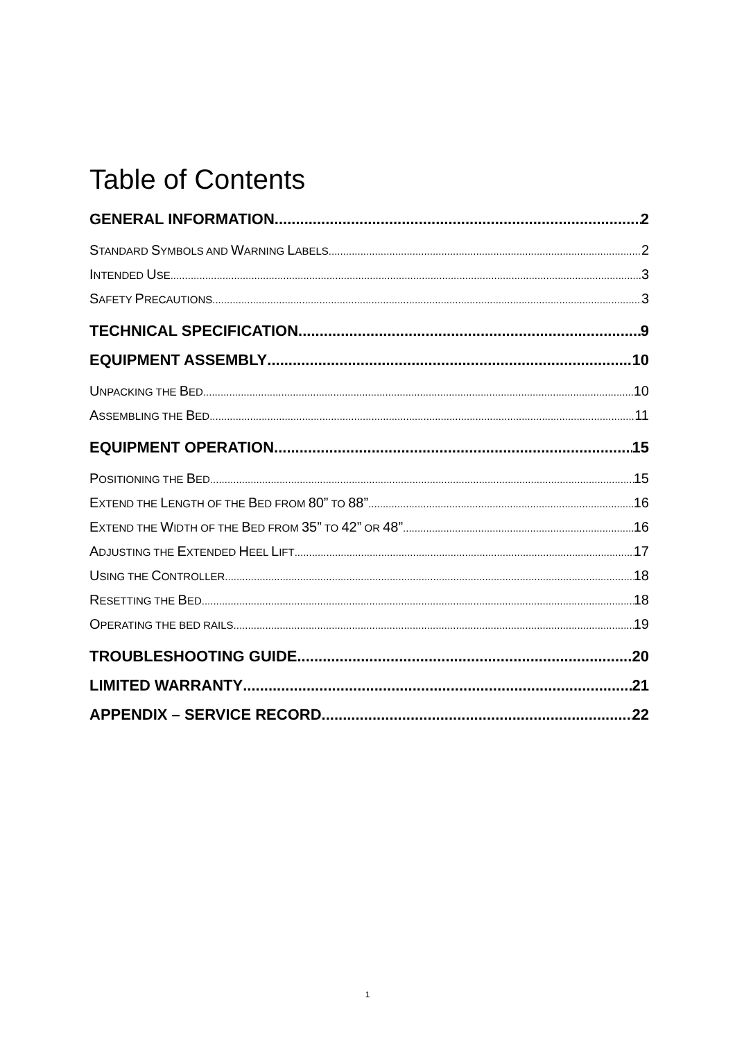Table of Contents
GENERAL INFORMATION 2
STANDARD SYMBOLS AND WARNING LABELS 2
INTENDED USE 3
SAFETY PRECAUTIONS 3
TECHNICAL SPECIFICATION 9
EQUIPMENT ASSEMBLY 10
UNPACKING THE BED 10
ASSEMBLING THE BED 11
EQUIPMENT OPERATION 15
POSITIONING THE BED 15
EXTEND THE LENGTH OF THE BED FROM 80” TO 88” 16
EXTEND THE WIDTH OF THE BED FROM 35” TO 42” OR 48” 16
ADJUSTING THE EXTENDED HEEL LIFT 17
USING THE CONTROLLER 18
RESETTING THE BED 18
OPERATING THE BED RAILS 19
TROUBLESHOOTING GUIDE 20
LIMITED WARRANTY 21
APPENDIX – SERVICE RECORD 22
1